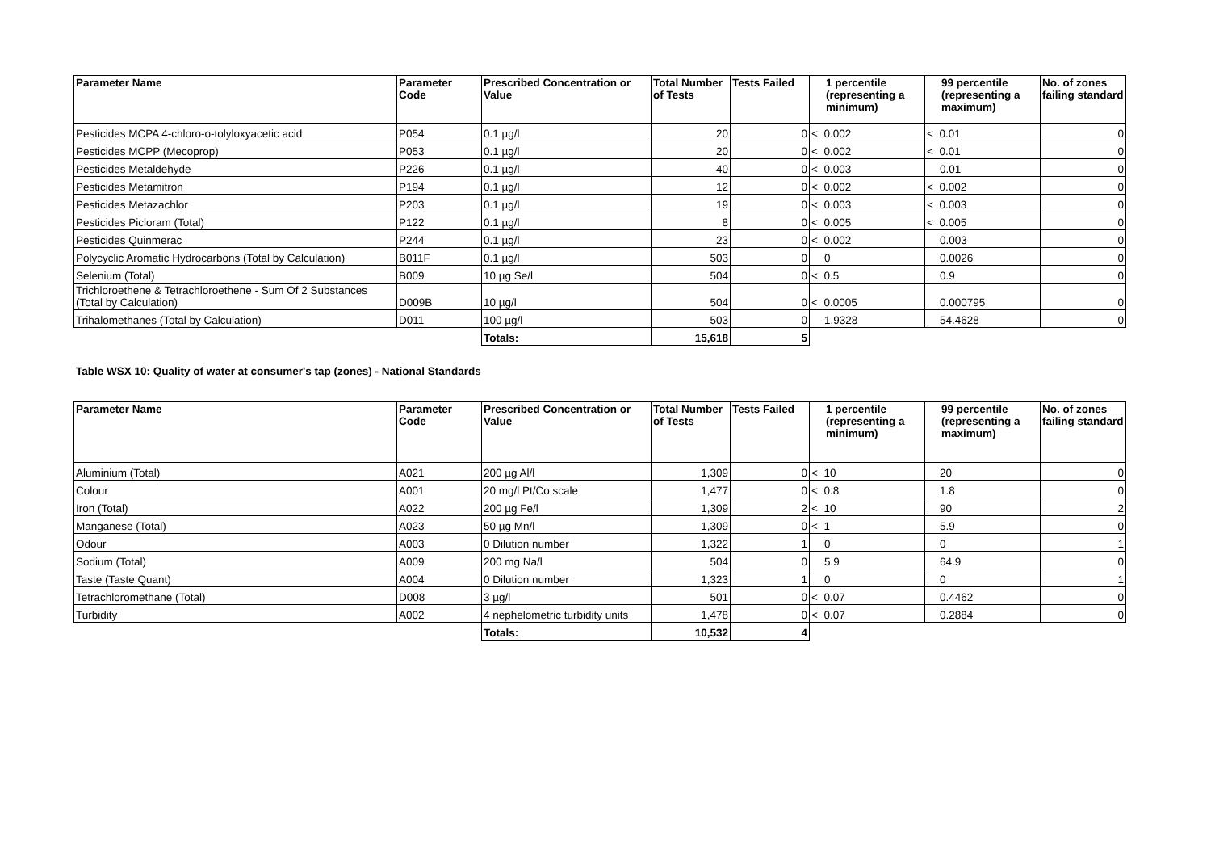| Parameter Name | Parameter Code | Prescribed Concentration or Value | Total Number of Tests | Tests Failed | 1 percentile (representing a minimum) | 99 percentile (representing a maximum) | No. of zones failing standard |
| --- | --- | --- | --- | --- | --- | --- | --- |
| Pesticides MCPA 4-chloro-o-tolyloxyacetic acid | P054 | 0.1 µg/l | 20 | 0 | < 0.002 | < 0.01 | 0 |
| Pesticides MCPP (Mecoprop) | P053 | 0.1 µg/l | 20 | 0 | < 0.002 | < 0.01 | 0 |
| Pesticides Metaldehyde | P226 | 0.1 µg/l | 40 | 0 | < 0.003 | 0.01 | 0 |
| Pesticides Metamitron | P194 | 0.1 µg/l | 12 | 0 | < 0.002 | < 0.002 | 0 |
| Pesticides Metazachlor | P203 | 0.1 µg/l | 19 | 0 | < 0.003 | < 0.003 | 0 |
| Pesticides Picloram (Total) | P122 | 0.1 µg/l | 8 | 0 | < 0.005 | < 0.005 | 0 |
| Pesticides Quinmerac | P244 | 0.1 µg/l | 23 | 0 | < 0.002 | 0.003 | 0 |
| Polycyclic Aromatic Hydrocarbons (Total by Calculation) | B011F | 0.1 µg/l | 503 | 0 | 0 | 0.0026 | 0 |
| Selenium (Total) | B009 | 10 µg Se/l | 504 | 0 | < 0.5 | 0.9 | 0 |
| Trichloroethene & Tetrachloroethene - Sum Of 2 Substances (Total by Calculation) | D009B | 10 µg/l | 504 | 0 | < 0.0005 | 0.000795 | 0 |
| Trihalomethanes (Total by Calculation) | D011 | 100 µg/l | 503 | 0 | 1.9328 | 54.4628 | 0 |
| | | Totals: | 15,618 | 5 | | | |
Table WSX 10: Quality of water at consumer's tap (zones) - National Standards
| Parameter Name | Parameter Code | Prescribed Concentration or Value | Total Number of Tests | Tests Failed | 1 percentile (representing a minimum) | 99 percentile (representing a maximum) | No. of zones failing standard |
| --- | --- | --- | --- | --- | --- | --- | --- |
| Aluminium (Total) | A021 | 200 µg Al/l | 1,309 | 0 | < 10 | 20 | 0 |
| Colour | A001 | 20 mg/l Pt/Co scale | 1,477 | 0 | < 0.8 | 1.8 | 0 |
| Iron (Total) | A022 | 200 µg Fe/l | 1,309 | 2 | < 10 | 90 | 2 |
| Manganese (Total) | A023 | 50 µg Mn/l | 1,309 | 0 | < 1 | 5.9 | 0 |
| Odour | A003 | 0 Dilution number | 1,322 | 1 | 0 | 0 | 1 |
| Sodium (Total) | A009 | 200 mg Na/l | 504 | 0 | 5.9 | 64.9 | 0 |
| Taste (Taste Quant) | A004 | 0 Dilution number | 1,323 | 1 | 0 | 0 | 1 |
| Tetrachloromethane (Total) | D008 | 3 µg/l | 501 | 0 | < 0.07 | 0.4462 | 0 |
| Turbidity | A002 | 4 nephelometric turbidity units | 1,478 | 0 | < 0.07 | 0.2884 | 0 |
| | | Totals: | 10,532 | 4 | | | |